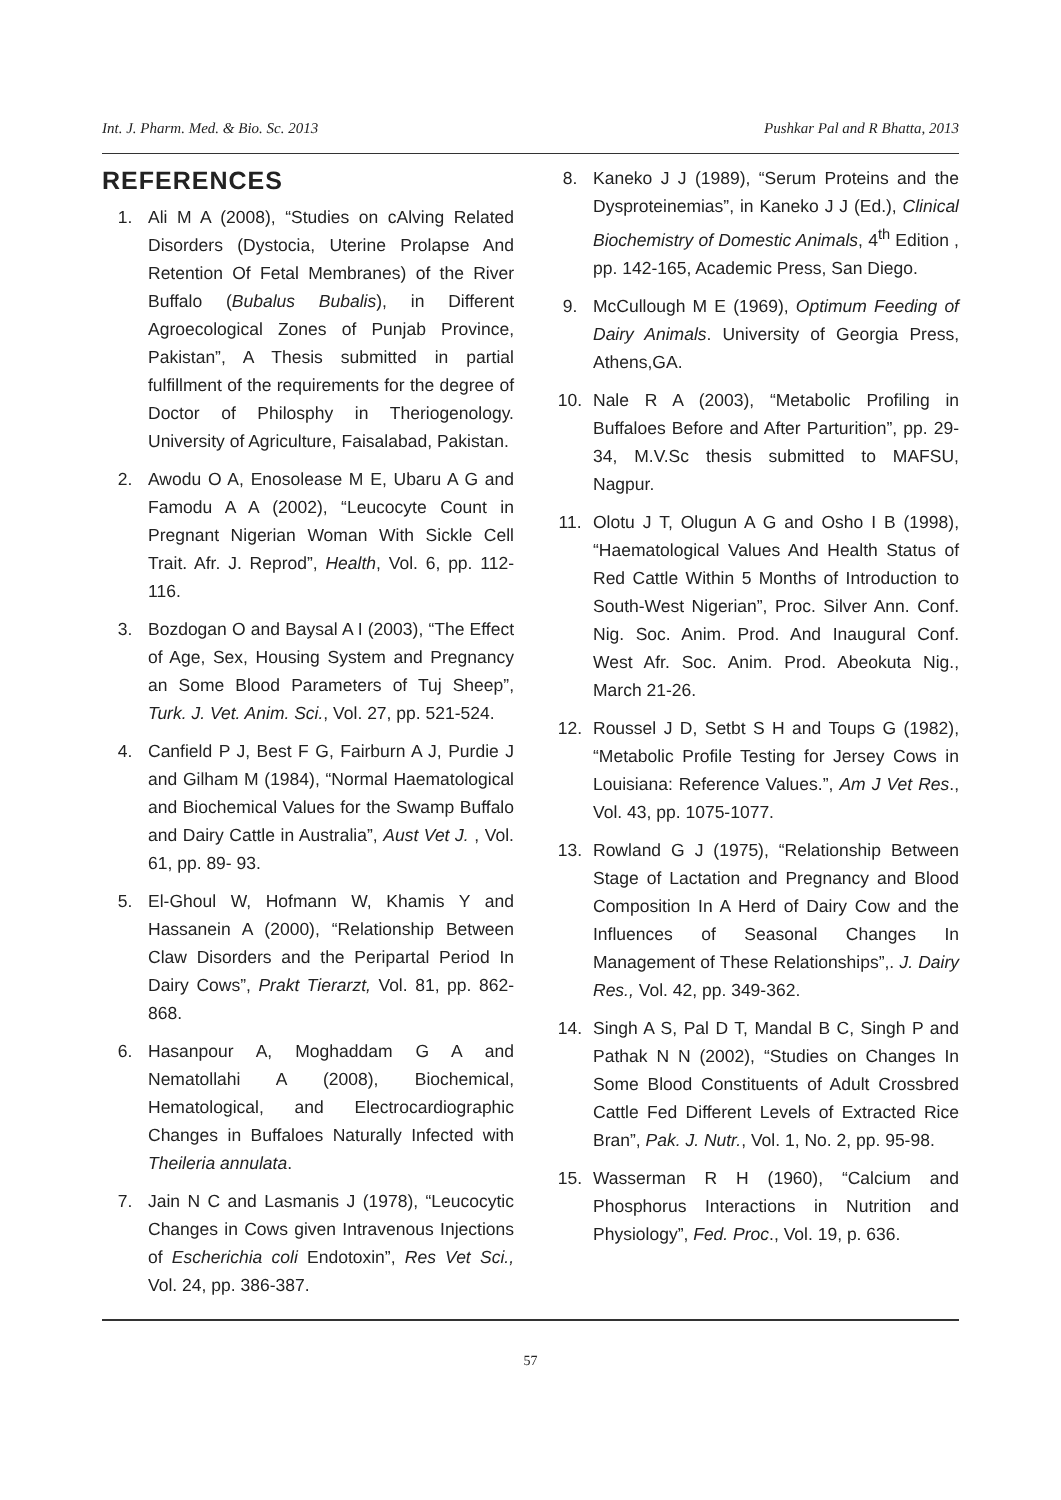Int. J. Pharm. Med. & Bio. Sc. 2013 Pushkar Pal and R Bhatta, 2013
REFERENCES
1. Ali M A (2008), “Studies on cAlving Related Disorders (Dystocia, Uterine Prolapse And Retention Of Fetal Membranes) of the River Buffalo (Bubalus Bubalis), in Different Agroecological Zones of Punjab Province, Pakistan”, A Thesis submitted in partial fulfillment of the requirements for the degree of Doctor of Philosphy in Theriogenology. University of Agriculture, Faisalabad, Pakistan.
2. Awodu O A, Enosolease M E, Ubaru A G and Famodu A A (2002), “Leucocyte Count in Pregnant Nigerian Woman With Sickle Cell Trait. Afr. J. Reprod”, Health, Vol. 6, pp. 112-116.
3. Bozdogan O and Baysal A I (2003), “The Effect of Age, Sex, Housing System and Pregnancy an Some Blood Parameters of Tuj Sheep”, Turk. J. Vet. Anim. Sci., Vol. 27, pp. 521-524.
4. Canfield P J, Best F G, Fairburn A J, Purdie J and Gilham M (1984), “Normal Haematological and Biochemical Values for the Swamp Buffalo and Dairy Cattle in Australia”, Aust Vet J. , Vol. 61, pp. 89- 93.
5. El-Ghoul W, Hofmann W, Khamis Y and Hassanein A (2000), “Relationship Between Claw Disorders and the Peripartal Period In Dairy Cows”, Prakt Tierarzt, Vol. 81, pp. 862-868.
6. Hasanpour A, Moghaddam G A and Nematollahi A (2008), Biochemical, Hematological, and Electrocardiographic Changes in Buffaloes Naturally Infected with Theileria annulata.
7. Jain N C and Lasmanis J (1978), “Leucocytic Changes in Cows given Intravenous Injections of Escherichia coli Endotoxin”, Res Vet Sci., Vol. 24, pp. 386-387.
8. Kaneko J J (1989), “Serum Proteins and the Dysproteinemias”, in Kaneko J J (Ed.), Clinical Biochemistry of Domestic Animals, 4<sup>th</sup> Edition , pp. 142-165, Academic Press, San Diego.
9. McCullough M E (1969), Optimum Feeding of Dairy Animals. University of Georgia Press, Athens,GA.
10. Nale R A (2003), “Metabolic Profiling in Buffaloes Before and After Parturition”, pp. 29-34, M.V.Sc thesis submitted to MAFSU, Nagpur.
11. Olotu J T, Olugun A G and Osho I B (1998), “Haematological Values And Health Status of Red Cattle Within 5 Months of Introduction to South-West Nigerian”, Proc. Silver Ann. Conf. Nig. Soc. Anim. Prod. And Inaugural Conf. West Afr. Soc. Anim. Prod. Abeokuta Nig., March 21-26.
12. Roussel J D, Setbt S H and Toups G (1982), “Metabolic Profile Testing for Jersey Cows in Louisiana: Reference Values.”, Am J Vet Res., Vol. 43, pp. 1075-1077.
13. Rowland G J (1975), “Relationship Between Stage of Lactation and Pregnancy and Blood Composition In A Herd of Dairy Cow and the Influences of Seasonal Changes In Management of These Relationships”,. J. Dairy Res., Vol. 42, pp. 349-362.
14. Singh A S, Pal D T, Mandal B C, Singh P and Pathak N N (2002), “Studies on Changes In Some Blood Constituents of Adult Crossbred Cattle Fed Different Levels of Extracted Rice Bran”, Pak. J. Nutr., Vol. 1, No. 2, pp. 95-98.
15. Wasserman R H (1960), “Calcium and Phosphorus Interactions in Nutrition and Physiology”, Fed. Proc., Vol. 19, p. 636.
57